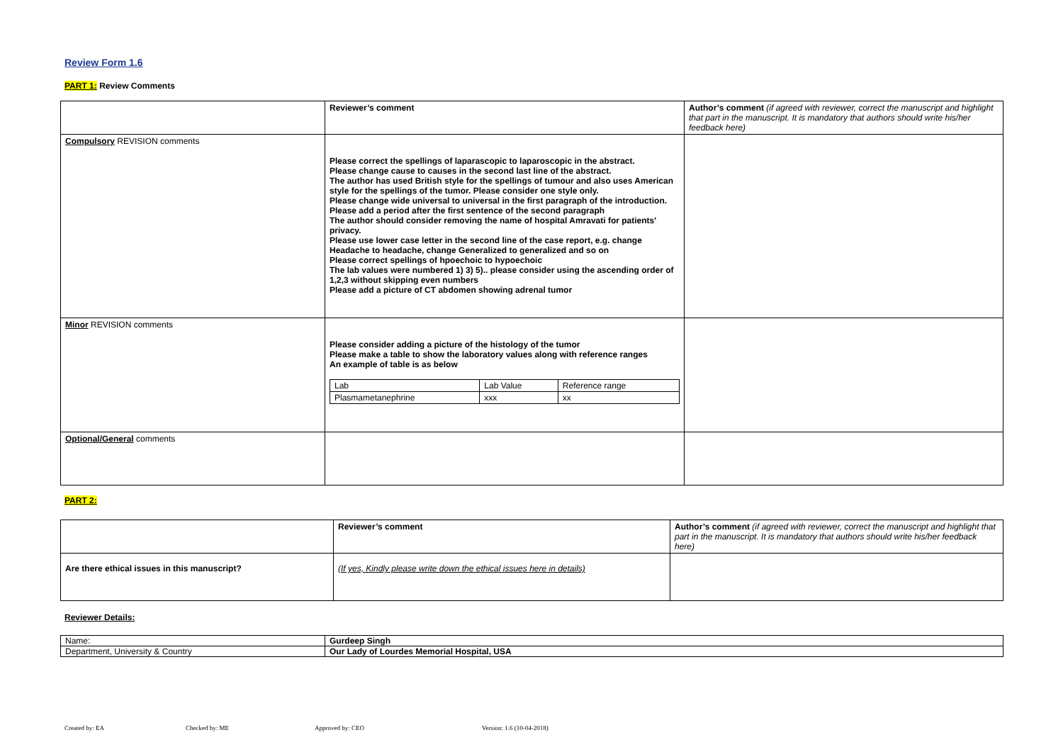Review Form 1.6
PART 1: Review Comments
| | Reviewer’s comment | Author’s comment (if agreed with reviewer, correct the manuscript and highlight that part in the manuscript. It is mandatory that authors should write his/her feedback here) |
| Compulsory REVISION comments | Please correct the spellings of laparascopic to laparoscopic in the abstract. Please change cause to causes in the second last line of the abstract. The author has used British style for the spellings of tumour and also uses American style for the spellings of the tumor. Please consider one style only. Please change wide universal to universal in the first paragraph of the introduction. Please add a period after the first sentence of the second paragraph The author should consider removing the name of hospital Amravati for patients' privacy. Please use lower case letter in the second line of the case report, e.g. change Headache to headache, change Generalized to generalized and so on Please correct spellings of hpoechoic to hypoechoic The lab values were numbered 1) 3) 5).. please consider using the ascending order of 1,2,3 without skipping even numbers Please add a picture of CT abdomen showing adrenal tumor | |
| Minor REVISION comments | Please consider adding a picture of the histology of the tumor Please make a table to show the laboratory values along with reference ranges An example of table is as below / Lab / Lab Value / Reference range / / Plasmametanephrine / xxx / xx / | |
| Optional/General comments | | |
PART 2:
| | Reviewer’s comment | Author’s comment (if agreed with reviewer, correct the manuscript and highlight that part in the manuscript. It is mandatory that authors should write his/her feedback here) |
| Are there ethical issues in this manuscript? | (If yes, Kindly please write down the ethical issues here in details) | |
Reviewer Details:
| Name: | Gurdeep Singh |
| Department, University & Country | Our Lady of Lourdes Memorial Hospital, USA |
Created by: EA Checked by: ME Approved by: CEO Version: 1.6 (10-04-2018)